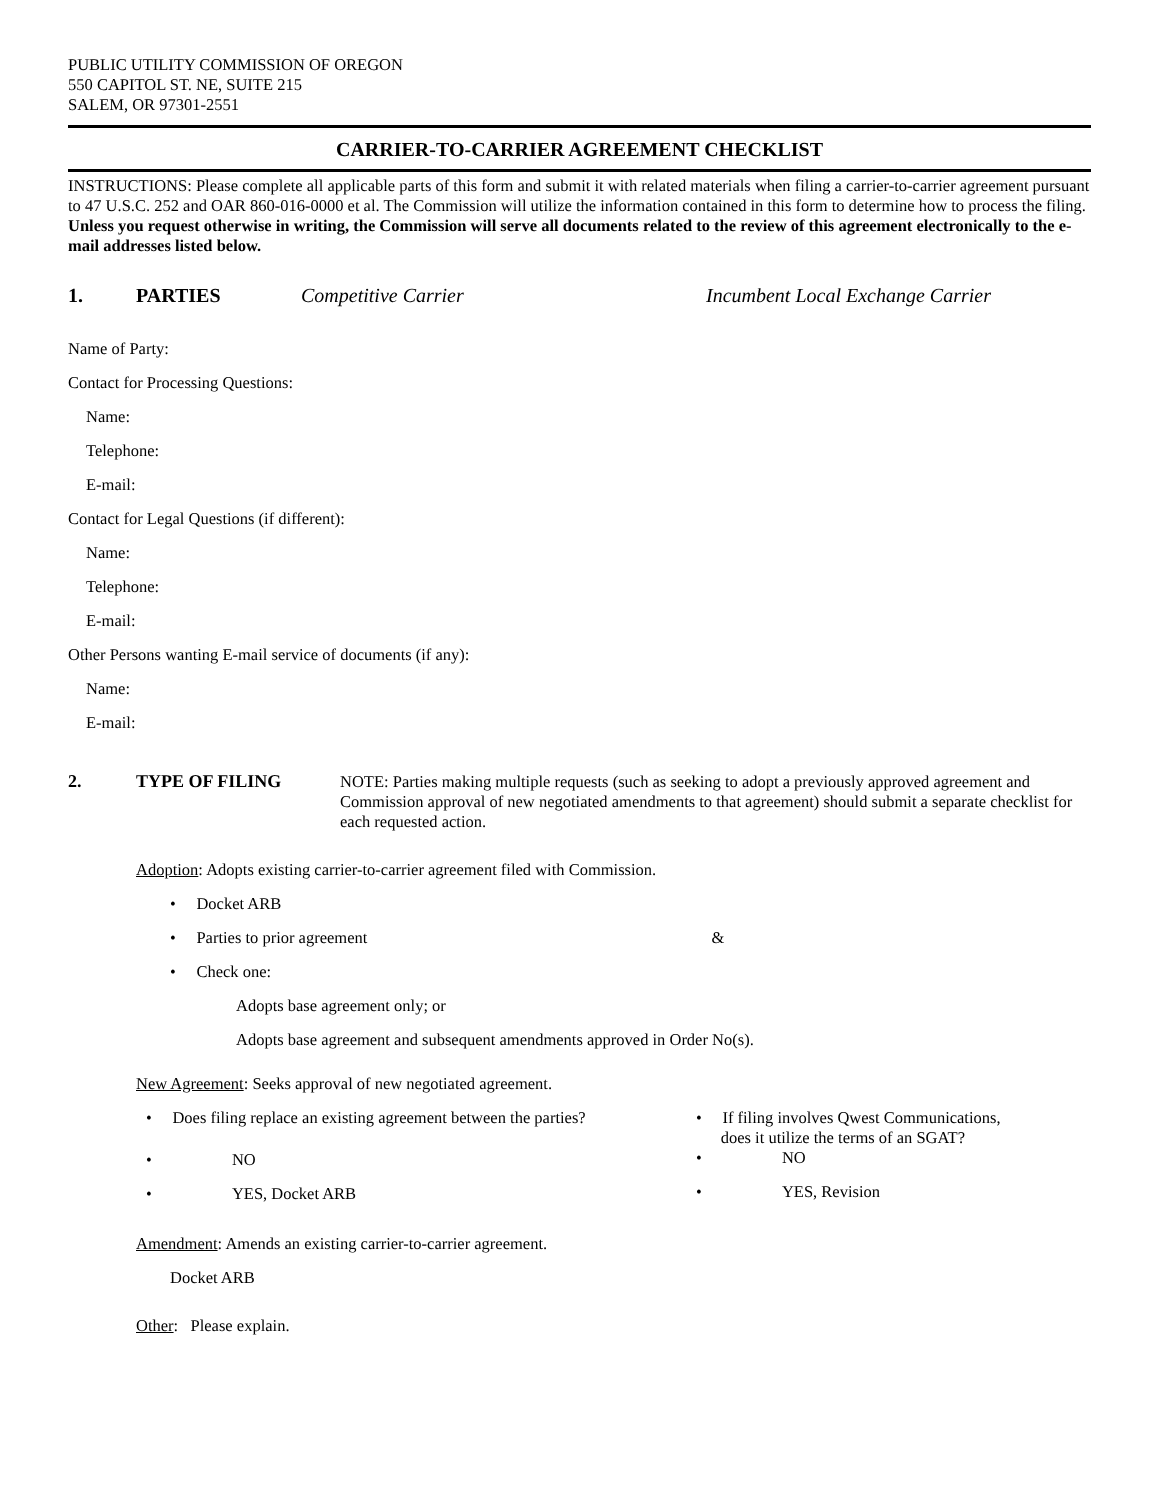PUBLIC UTILITY COMMISSION OF OREGON
550 CAPITOL ST. NE, SUITE 215
SALEM, OR 97301-2551
CARRIER-TO-CARRIER AGREEMENT CHECKLIST
INSTRUCTIONS: Please complete all applicable parts of this form and submit it with related materials when filing a carrier-to-carrier agreement pursuant to 47 U.S.C. 252 and OAR 860-016-0000 et al. The Commission will utilize the information contained in this form to determine how to process the filing. Unless you request otherwise in writing, the Commission will serve all documents related to the review of this agreement electronically to the e-mail addresses listed below.
1. PARTIES Competitive Carrier Incumbent Local Exchange Carrier
Name of Party:
Contact for Processing Questions:
Name:
Telephone:
E-mail:
Contact for Legal Questions (if different):
Name:
Telephone:
E-mail:
Other Persons wanting E-mail service of documents (if any):
Name:
E-mail:
2. TYPE OF FILING NOTE: Parties making multiple requests (such as seeking to adopt a previously approved agreement and Commission approval of new negotiated amendments to that agreement) should submit a separate checklist for each requested action.
Adoption: Adopts existing carrier-to-carrier agreement filed with Commission.
• Docket ARB
• Parties to prior agreement &
• Check one:
Adopts base agreement only; or
Adopts base agreement and subsequent amendments approved in Order No(s).
New Agreement: Seeks approval of new negotiated agreement.
• Does filing replace an existing agreement between the parties?
• NO
• YES, Docket ARB
• If filing involves Qwest Communications,
does it utilize the terms of an SGAT?
• NO
• YES, Revision
Amendment: Amends an existing carrier-to-carrier agreement.
Docket ARB
Other: Please explain.